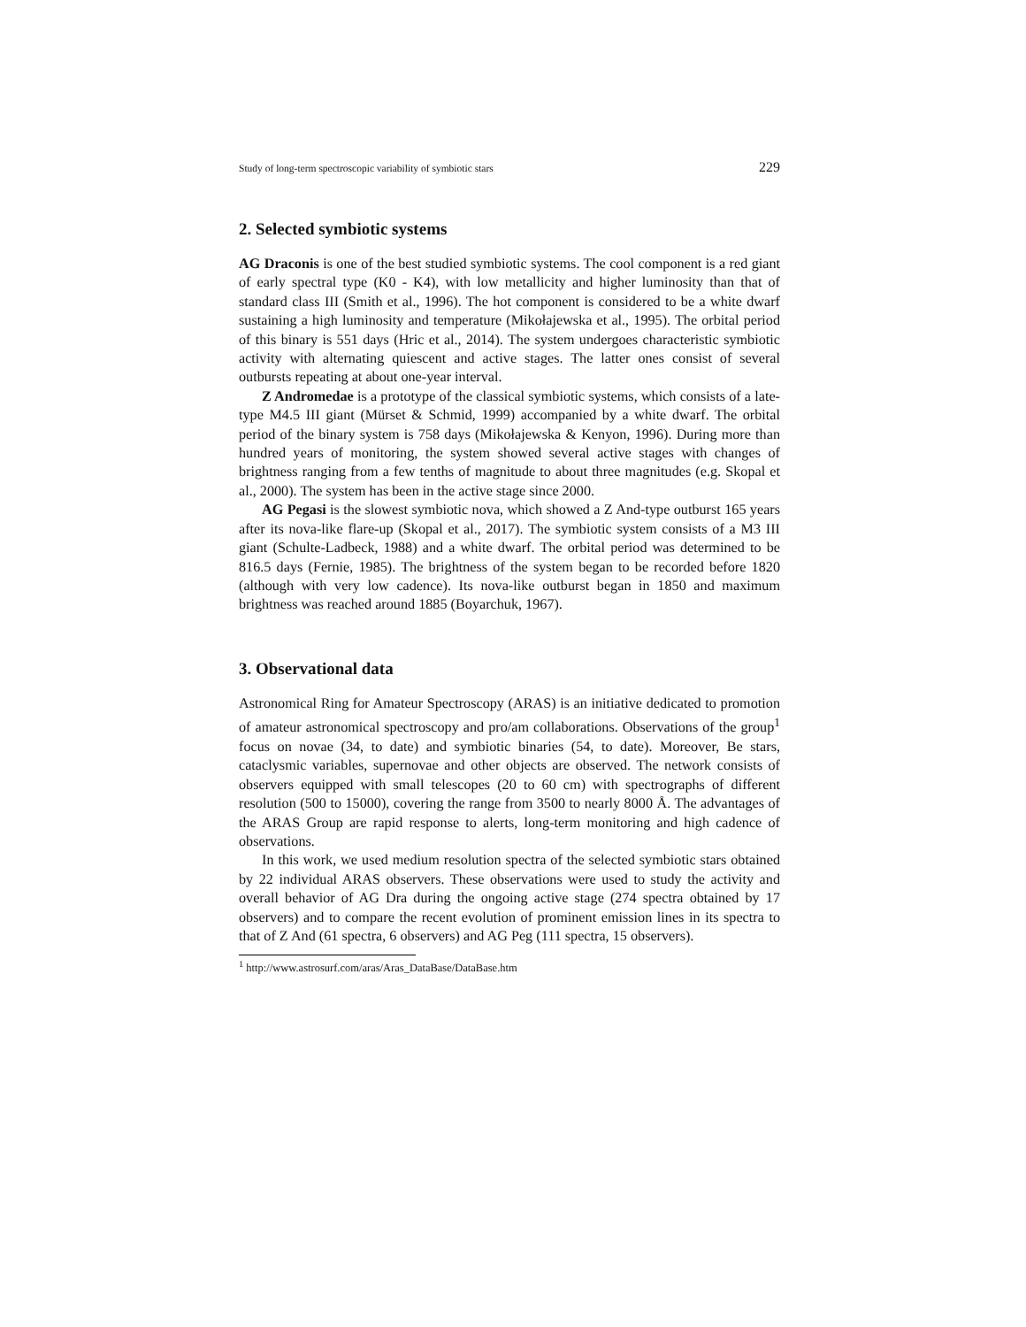Study of long-term spectroscopic variability of symbiotic stars 229
2. Selected symbiotic systems
AG Draconis is one of the best studied symbiotic systems. The cool component is a red giant of early spectral type (K0 - K4), with low metallicity and higher luminosity than that of standard class III (Smith et al., 1996). The hot component is considered to be a white dwarf sustaining a high luminosity and temperature (Mikołajewska et al., 1995). The orbital period of this binary is 551 days (Hric et al., 2014). The system undergoes characteristic symbiotic activity with alternating quiescent and active stages. The latter ones consist of several outbursts repeating at about one-year interval.
Z Andromedae is a prototype of the classical symbiotic systems, which consists of a late-type M4.5 III giant (Mürset & Schmid, 1999) accompanied by a white dwarf. The orbital period of the binary system is 758 days (Mikołajewska & Kenyon, 1996). During more than hundred years of monitoring, the system showed several active stages with changes of brightness ranging from a few tenths of magnitude to about three magnitudes (e.g. Skopal et al., 2000). The system has been in the active stage since 2000.
AG Pegasi is the slowest symbiotic nova, which showed a Z And-type outburst 165 years after its nova-like flare-up (Skopal et al., 2017). The symbiotic system consists of a M3 III giant (Schulte-Ladbeck, 1988) and a white dwarf. The orbital period was determined to be 816.5 days (Fernie, 1985). The brightness of the system began to be recorded before 1820 (although with very low cadence). Its nova-like outburst began in 1850 and maximum brightness was reached around 1885 (Boyarchuk, 1967).
3. Observational data
Astronomical Ring for Amateur Spectroscopy (ARAS) is an initiative dedicated to promotion of amateur astronomical spectroscopy and pro/am collaborations. Observations of the group<sup>1</sup> focus on novae (34, to date) and symbiotic binaries (54, to date). Moreover, Be stars, cataclysmic variables, supernovae and other objects are observed. The network consists of observers equipped with small telescopes (20 to 60 cm) with spectrographs of different resolution (500 to 15000), covering the range from 3500 to nearly 8000 Å. The advantages of the ARAS Group are rapid response to alerts, long-term monitoring and high cadence of observations.
In this work, we used medium resolution spectra of the selected symbiotic stars obtained by 22 individual ARAS observers. These observations were used to study the activity and overall behavior of AG Dra during the ongoing active stage (274 spectra obtained by 17 observers) and to compare the recent evolution of prominent emission lines in its spectra to that of Z And (61 spectra, 6 observers) and AG Peg (111 spectra, 15 observers).
<sup>1</sup> http://www.astrosurf.com/aras/Aras_DataBase/DataBase.htm